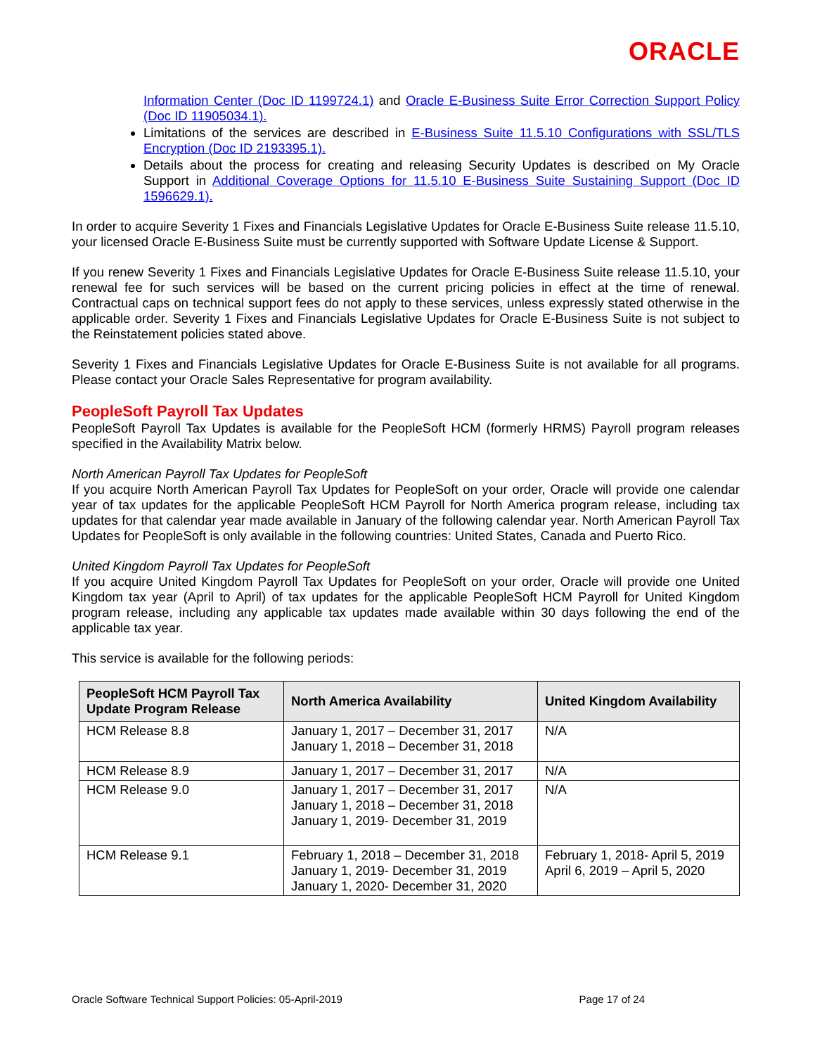ORACLE
Information Center (Doc ID 1199724.1) and Oracle E-Business Suite Error Correction Support Policy (Doc ID 11905034.1).
Limitations of the services are described in E-Business Suite 11.5.10 Configurations with SSL/TLS Encryption (Doc ID 2193395.1).
Details about the process for creating and releasing Security Updates is described on My Oracle Support in Additional Coverage Options for 11.5.10 E-Business Suite Sustaining Support (Doc ID 1596629.1).
In order to acquire Severity 1 Fixes and Financials Legislative Updates for Oracle E-Business Suite release 11.5.10, your licensed Oracle E-Business Suite must be currently supported with Software Update License & Support.
If you renew Severity 1 Fixes and Financials Legislative Updates for Oracle E-Business Suite release 11.5.10, your renewal fee for such services will be based on the current pricing policies in effect at the time of renewal. Contractual caps on technical support fees do not apply to these services, unless expressly stated otherwise in the applicable order. Severity 1 Fixes and Financials Legislative Updates for Oracle E-Business Suite is not subject to the Reinstatement policies stated above.
Severity 1 Fixes and Financials Legislative Updates for Oracle E-Business Suite is not available for all programs. Please contact your Oracle Sales Representative for program availability.
PeopleSoft Payroll Tax Updates
PeopleSoft Payroll Tax Updates is available for the PeopleSoft HCM (formerly HRMS) Payroll program releases specified in the Availability Matrix below.
North American Payroll Tax Updates for PeopleSoft
If you acquire North American Payroll Tax Updates for PeopleSoft on your order, Oracle will provide one calendar year of tax updates for the applicable PeopleSoft HCM Payroll for North America program release, including tax updates for that calendar year made available in January of the following calendar year. North American Payroll Tax Updates for PeopleSoft is only available in the following countries: United States, Canada and Puerto Rico.
United Kingdom Payroll Tax Updates for PeopleSoft
If you acquire United Kingdom Payroll Tax Updates for PeopleSoft on your order, Oracle will provide one United Kingdom tax year (April to April) of tax updates for the applicable PeopleSoft HCM Payroll for United Kingdom program release, including any applicable tax updates made available within 30 days following the end of the applicable tax year.
This service is available for the following periods:
| PeopleSoft HCM Payroll Tax Update Program Release | North America Availability | United Kingdom Availability |
| --- | --- | --- |
| HCM Release 8.8 | January 1, 2017 – December 31, 2017 January 1, 2018 – December 31, 2018 | N/A |
| HCM Release 8.9 | January 1, 2017 – December 31, 2017 | N/A |
| HCM Release 9.0 | January 1, 2017 – December 31, 2017 January 1, 2018 – December 31, 2018 January 1, 2019- December 31, 2019 | N/A |
| HCM Release 9.1 | February 1, 2018 – December 31, 2018 January 1, 2019- December 31, 2019 January 1, 2020- December 31, 2020 | February 1, 2018- April 5, 2019 April 6, 2019 – April 5, 2020 |
Oracle Software Technical Support Policies: 05-April-2019 Page 17 of 24